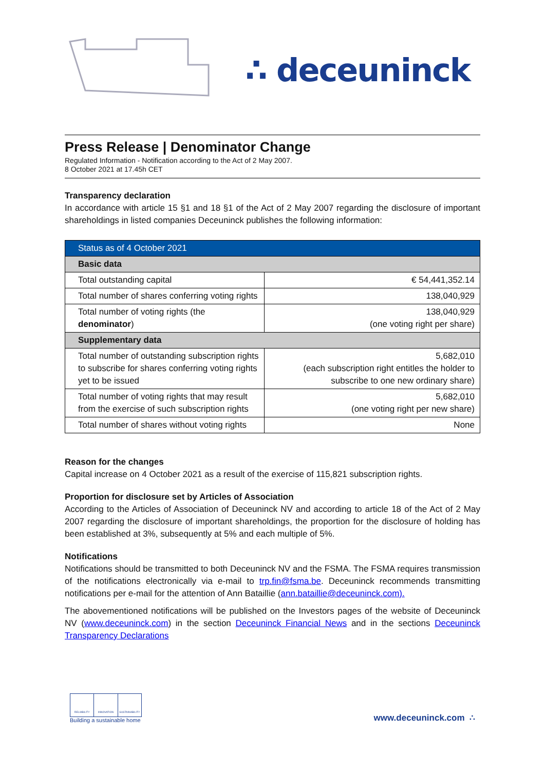∴ deceuninck
Press Release | Denominator Change
Regulated Information - Notification according to the Act of 2 May 2007.
8 October 2021 at 17.45h CET
Transparency declaration
In accordance with article 15 §1 and 18 §1 of the Act of 2 May 2007 regarding the disclosure of important shareholdings in listed companies Deceuninck publishes the following information:
| Status as of 4 October 2021 | |
| --- | --- |
| Basic data | |
| Total outstanding capital | € 54,441,352.14 |
| Total number of shares conferring voting rights | 138,040,929 |
| Total number of voting rights (the denominator ) | 138,040,929 (one voting right per share) |
| Supplementary data | |
| Total number of outstanding subscription rights to subscribe for shares conferring voting rights yet to be issued | 5,682,010 (each subscription right entitles the holder to subscribe to one new ordinary share) |
| Total number of voting rights that may result from the exercise of such subscription rights | 5,682,010 (one voting right per new share) |
| Total number of shares without voting rights | None |
Reason for the changes
Capital increase on 4 October 2021 as a result of the exercise of 115,821 subscription rights.
Proportion for disclosure set by Articles of Association
According to the Articles of Association of Deceuninck NV and according to article 18 of the Act of 2 May 2007 regarding the disclosure of important shareholdings, the proportion for the disclosure of holding has been established at 3%, subsequently at 5% and each multiple of 5%.
Notifications
Notifications should be transmitted to both Deceuninck NV and the FSMA. The FSMA requires transmission of the notifications electronically via e-mail to trp.fin@fsma.be. Deceuninck recommends transmitting notifications per e-mail for the attention of Ann Bataillie (ann.bataillie@deceuninck.com).
The abovementioned notifications will be published on the Investors pages of the website of Deceuninck NV (www.deceuninck.com) in the section Deceuninck Financial News and in the sections Deceuninck Transparency Declarations
RELIABILITY INNOVATION SUSTAINABILITY
Building a sustainable home
www.deceuninck.com ∴